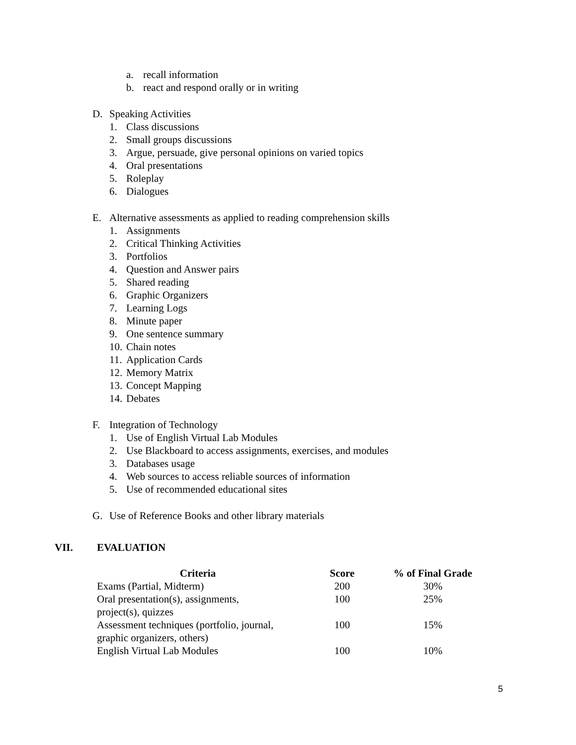a. recall information
b. react and respond orally or in writing
D. Speaking Activities
1. Class discussions
2. Small groups discussions
3. Argue, persuade, give personal opinions on varied topics
4. Oral presentations
5. Roleplay
6. Dialogues
E. Alternative assessments as applied to reading comprehension skills
1. Assignments
2. Critical Thinking Activities
3. Portfolios
4. Question and Answer pairs
5. Shared reading
6. Graphic Organizers
7. Learning Logs
8. Minute paper
9. One sentence summary
10. Chain notes
11. Application Cards
12. Memory Matrix
13. Concept Mapping
14. Debates
F. Integration of Technology
1. Use of English Virtual Lab Modules
2. Use Blackboard to access assignments, exercises, and modules
3. Databases usage
4. Web sources to access reliable sources of information
5. Use of recommended educational sites
G. Use of Reference Books and other library materials
VII. EVALUATION
| Criteria | Score | % of Final Grade |
| --- | --- | --- |
| Exams (Partial, Midterm) | 200 | 30% |
| Oral presentation(s), assignments, project(s), quizzes | 100 | 25% |
| Assessment techniques (portfolio, journal, graphic organizers, others) | 100 | 15% |
| English Virtual Lab Modules | 100 | 10% |
5